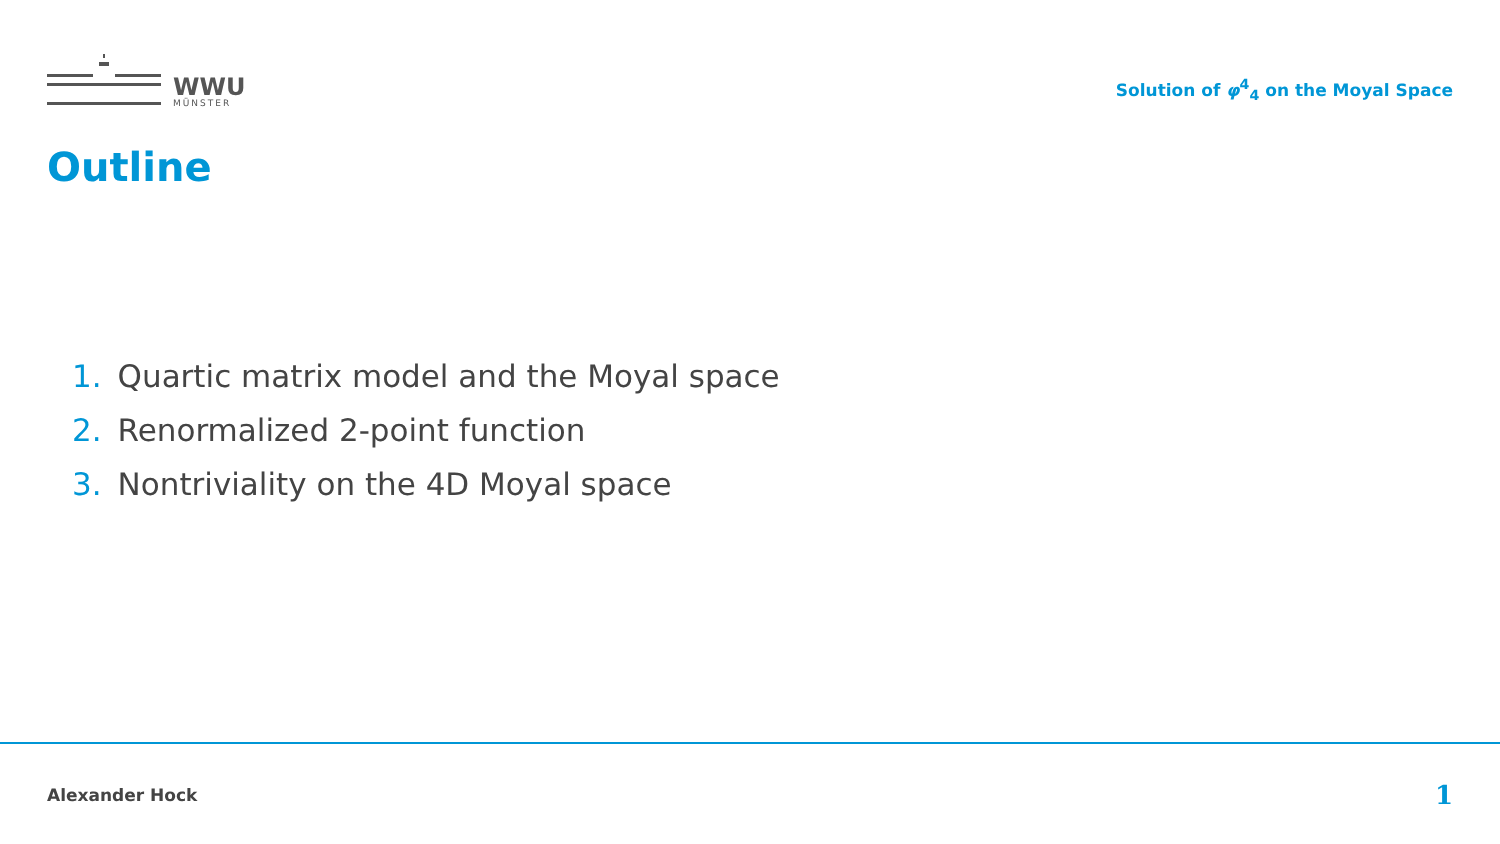WWU
MÜNSTER
Solution of φ<sup>4</sup><sub>4</sub> on the Moyal Space
Outline
1. Quartic matrix model and the Moyal space
2. Renormalized 2-point function
3. Nontriviality on the 4D Moyal space
Alexander Hock 1